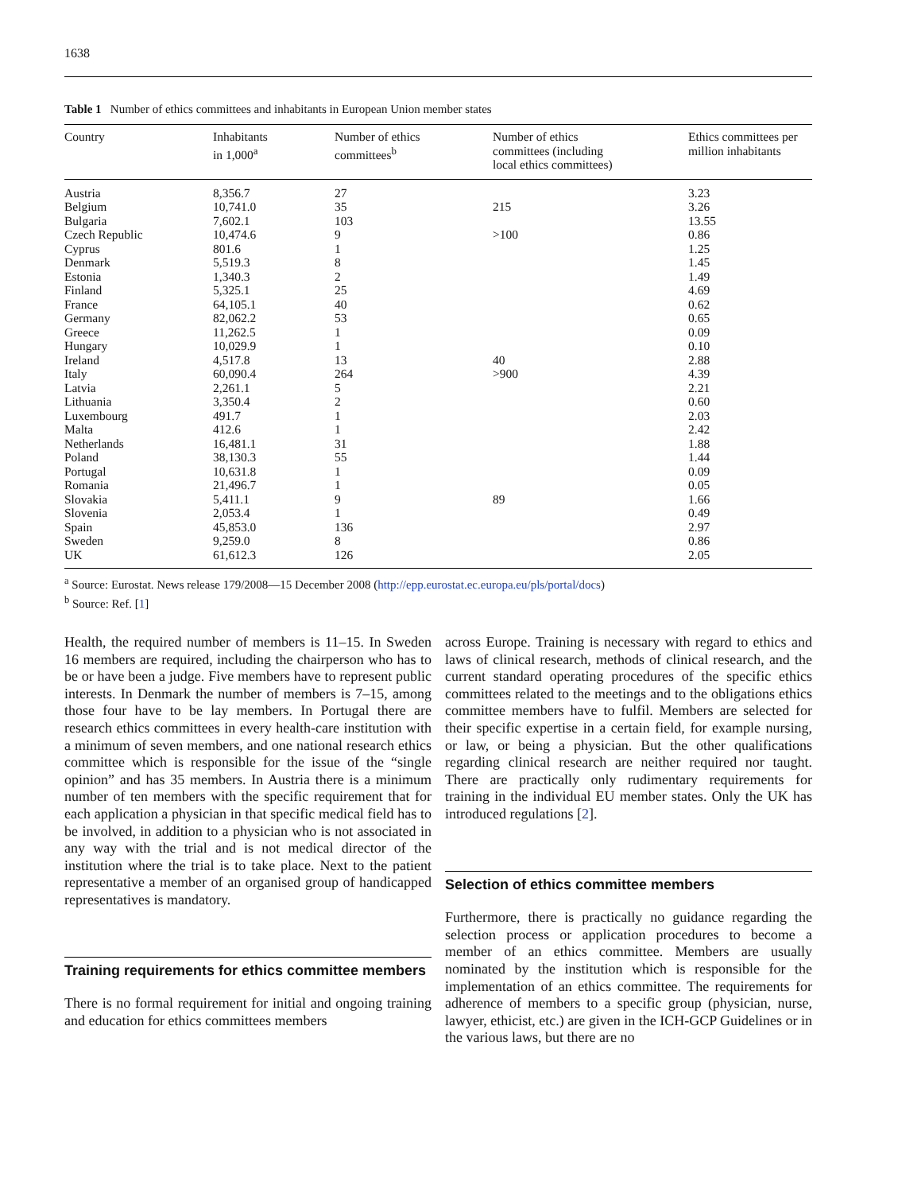1638
Table 1 Number of ethics committees and inhabitants in European Union member states
| Country | Inhabitants in 1,000<sup>a</sup> | Number of ethics committees<sup>b</sup> | Number of ethics committees (including local ethics committees) | Ethics committees per million inhabitants |
| --- | --- | --- | --- | --- |
| Austria | 8,356.7 | 27 | | 3.23 |
| Belgium | 10,741.0 | 35 | 215 | 3.26 |
| Bulgaria | 7,602.1 | 103 | | 13.55 |
| Czech Republic | 10,474.6 | 9 | >100 | 0.86 |
| Cyprus | 801.6 | 1 | | 1.25 |
| Denmark | 5,519.3 | 8 | | 1.45 |
| Estonia | 1,340.3 | 2 | | 1.49 |
| Finland | 5,325.1 | 25 | | 4.69 |
| France | 64,105.1 | 40 | | 0.62 |
| Germany | 82,062.2 | 53 | | 0.65 |
| Greece | 11,262.5 | 1 | | 0.09 |
| Hungary | 10,029.9 | 1 | | 0.10 |
| Ireland | 4,517.8 | 13 | 40 | 2.88 |
| Italy | 60,090.4 | 264 | >900 | 4.39 |
| Latvia | 2,261.1 | 5 | | 2.21 |
| Lithuania | 3,350.4 | 2 | | 0.60 |
| Luxembourg | 491.7 | 1 | | 2.03 |
| Malta | 412.6 | 1 | | 2.42 |
| Netherlands | 16,481.1 | 31 | | 1.88 |
| Poland | 38,130.3 | 55 | | 1.44 |
| Portugal | 10,631.8 | 1 | | 0.09 |
| Romania | 21,496.7 | 1 | | 0.05 |
| Slovakia | 5,411.1 | 9 | 89 | 1.66 |
| Slovenia | 2,053.4 | 1 | | 0.49 |
| Spain | 45,853.0 | 136 | | 2.97 |
| Sweden | 9,259.0 | 8 | | 0.86 |
| UK | 61,612.3 | 126 | | 2.05 |
<sup>a</sup> Source: Eurostat. News release 179/2008—15 December 2008 (http://epp.eurostat.ec.europa.eu/pls/portal/docs)
<sup>b</sup> Source: Ref. [1]
Health, the required number of members is 11–15. In Sweden 16 members are required, including the chairperson who has to be or have been a judge. Five members have to represent public interests. In Denmark the number of members is 7–15, among those four have to be lay members. In Portugal there are research ethics committees in every health-care institution with a minimum of seven members, and one national research ethics committee which is responsible for the issue of the “single opinion” and has 35 members. In Austria there is a minimum number of ten members with the specific requirement that for each application a physician in that specific medical field has to be involved, in addition to a physician who is not associated in any way with the trial and is not medical director of the institution where the trial is to take place. Next to the patient representative a member of an organised group of handicapped representatives is mandatory.
Training requirements for ethics committee members
There is no formal requirement for initial and ongoing training and education for ethics committees members
across Europe. Training is necessary with regard to ethics and laws of clinical research, methods of clinical research, and the current standard operating procedures of the specific ethics committees related to the meetings and to the obligations ethics committee members have to fulfil. Members are selected for their specific expertise in a certain field, for example nursing, or law, or being a physician. But the other qualifications regarding clinical research are neither required nor taught. There are practically only rudimentary requirements for training in the individual EU member states. Only the UK has introduced regulations [2].
Selection of ethics committee members
Furthermore, there is practically no guidance regarding the selection process or application procedures to become a member of an ethics committee. Members are usually nominated by the institution which is responsible for the implementation of an ethics committee. The requirements for adherence of members to a specific group (physician, nurse, lawyer, ethicist, etc.) are given in the ICH-GCP Guidelines or in the various laws, but there are no